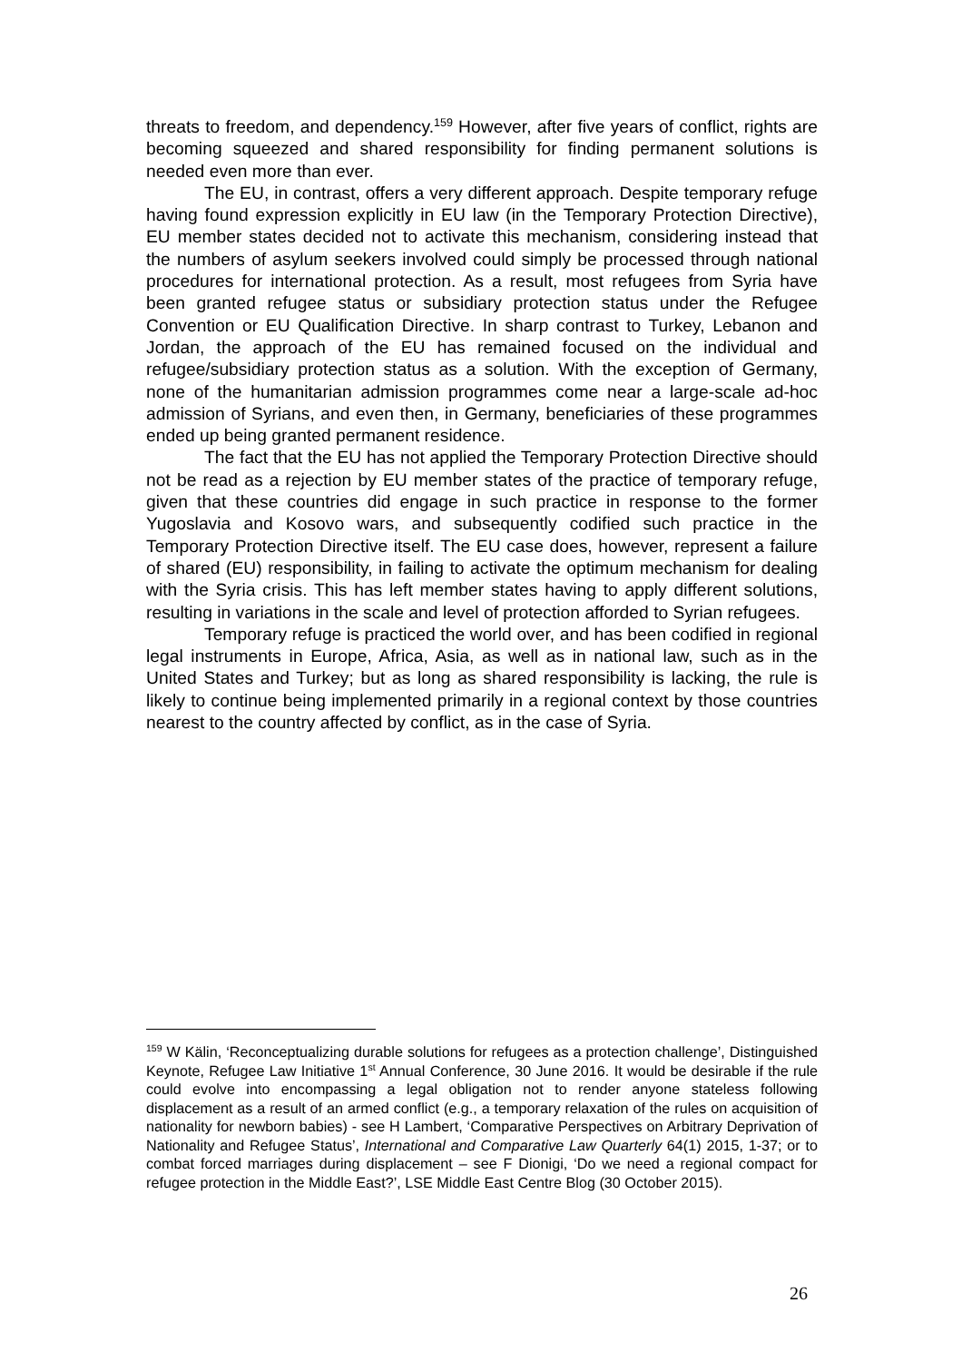threats to freedom, and dependency.<sup>159</sup> However, after five years of conflict, rights are becoming squeezed and shared responsibility for finding permanent solutions is needed even more than ever.
The EU, in contrast, offers a very different approach. Despite temporary refuge having found expression explicitly in EU law (in the Temporary Protection Directive), EU member states decided not to activate this mechanism, considering instead that the numbers of asylum seekers involved could simply be processed through national procedures for international protection. As a result, most refugees from Syria have been granted refugee status or subsidiary protection status under the Refugee Convention or EU Qualification Directive. In sharp contrast to Turkey, Lebanon and Jordan, the approach of the EU has remained focused on the individual and refugee/subsidiary protection status as a solution. With the exception of Germany, none of the humanitarian admission programmes come near a large-scale ad-hoc admission of Syrians, and even then, in Germany, beneficiaries of these programmes ended up being granted permanent residence.
The fact that the EU has not applied the Temporary Protection Directive should not be read as a rejection by EU member states of the practice of temporary refuge, given that these countries did engage in such practice in response to the former Yugoslavia and Kosovo wars, and subsequently codified such practice in the Temporary Protection Directive itself. The EU case does, however, represent a failure of shared (EU) responsibility, in failing to activate the optimum mechanism for dealing with the Syria crisis. This has left member states having to apply different solutions, resulting in variations in the scale and level of protection afforded to Syrian refugees.
Temporary refuge is practiced the world over, and has been codified in regional legal instruments in Europe, Africa, Asia, as well as in national law, such as in the United States and Turkey; but as long as shared responsibility is lacking, the rule is likely to continue being implemented primarily in a regional context by those countries nearest to the country affected by conflict, as in the case of Syria.
<sup>159</sup> W Kälin, ‘Reconceptualizing durable solutions for refugees as a protection challenge’, Distinguished Keynote, Refugee Law Initiative 1<sup>st</sup> Annual Conference, 30 June 2016. It would be desirable if the rule could evolve into encompassing a legal obligation not to render anyone stateless following displacement as a result of an armed conflict (e.g., a temporary relaxation of the rules on acquisition of nationality for newborn babies) - see H Lambert, ‘Comparative Perspectives on Arbitrary Deprivation of Nationality and Refugee Status’, International and Comparative Law Quarterly 64(1) 2015, 1-37; or to combat forced marriages during displacement – see F Dionigi, ‘Do we need a regional compact for refugee protection in the Middle East?’, LSE Middle East Centre Blog (30 October 2015).
26